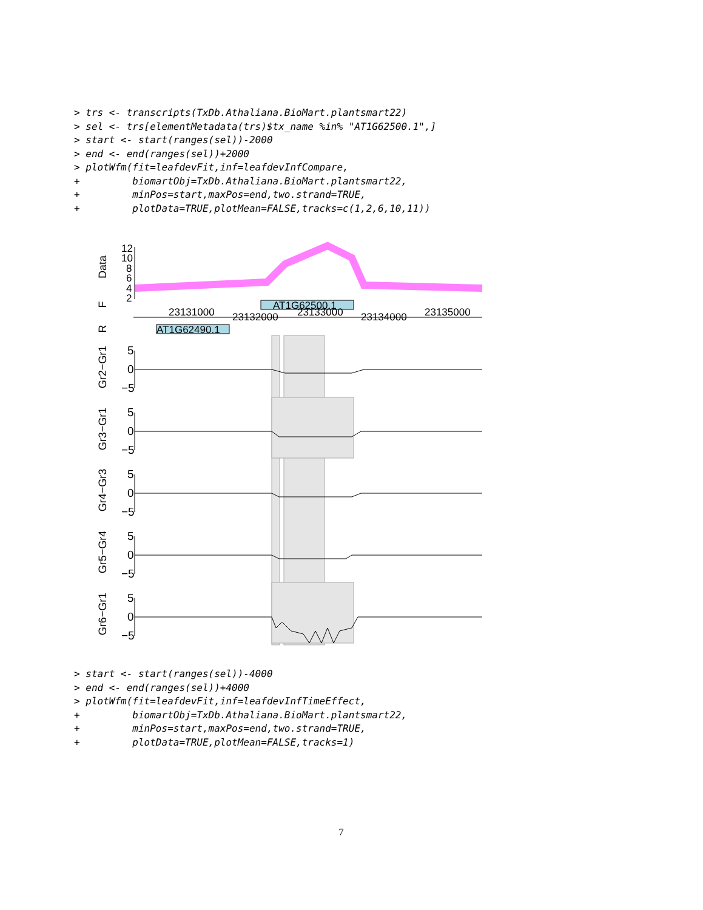> trs <- transcripts(TxDb.Athaliana.BioMart.plantsmart22)
> sel <- trs[elementMetadata(trs)$tx_name %in% "AT1G62500.1",]
> start <- start(ranges(sel))-2000
> end <- end(ranges(sel))+2000
> plotWfm(fit=leafdevFit,inf=leafdevInfCompare,
+         biomartObj=TxDb.Athaliana.BioMart.plantsmart22,
+         minPos=start,maxPos=end,two.strand=TRUE,
+         plotData=TRUE,plotMean=FALSE,tracks=c(1,2,6,10,11))
AT1G62500.1
AT1G62490.1
23131000
23132000
23133000
23134000
23135000
Data
F
R
Gr2−Gr1
Gr3−Gr1
Gr4−Gr3
Gr5−Gr4
Gr6−Gr1
12
10
8
6
4
2
5
0
−5
5
0
−5
5
0
−5
5
0
−5
5
0
−5
> start <- start(ranges(sel))-4000
> end <- end(ranges(sel))+4000
> plotWfm(fit=leafdevFit,inf=leafdevInfTimeEffect,
+         biomartObj=TxDb.Athaliana.BioMart.plantsmart22,
+         minPos=start,maxPos=end,two.strand=TRUE,
+         plotData=TRUE,plotMean=FALSE,tracks=1)
7